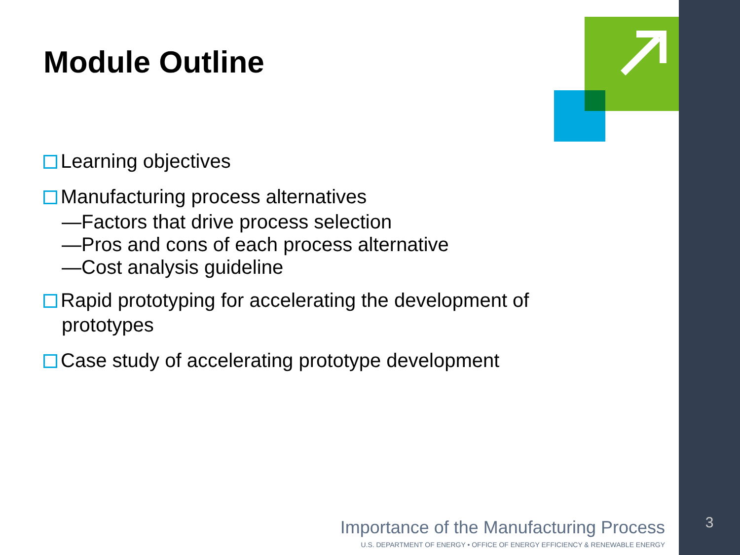Module Outline
Learning objectives
Manufacturing process alternatives
—Factors that drive process selection
—Pros and cons of each process alternative
—Cost analysis guideline
Rapid prototyping for accelerating the development of prototypes
Case study of accelerating prototype development
Importance of the Manufacturing Process
U.S. DEPARTMENT OF ENERGY • OFFICE OF ENERGY EFFICIENCY & RENEWABLE ENERGY
3